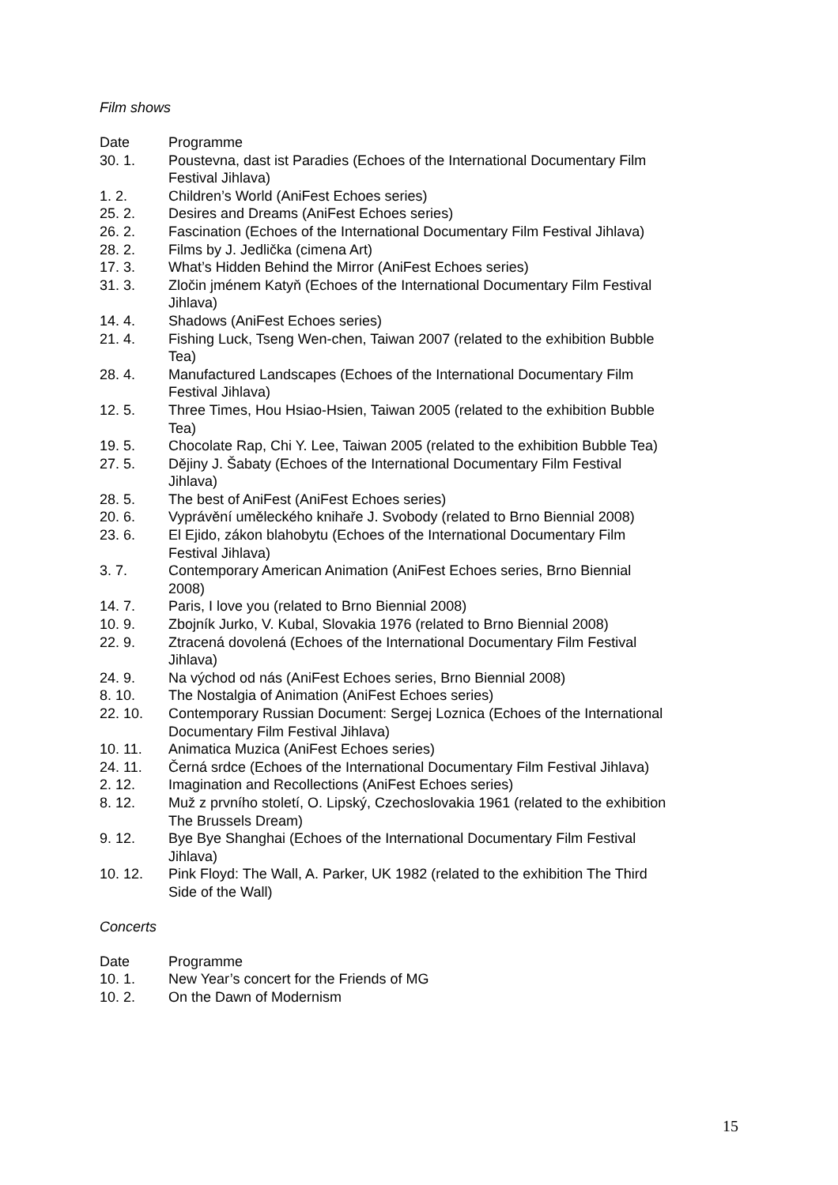Film shows
| Date | Programme |
| 30. 1. | Poustevna, dast ist Paradies (Echoes of the International Documentary Film Festival Jihlava) |
| 1. 2. | Children’s World (AniFest Echoes series) |
| 25. 2. | Desires and Dreams (AniFest Echoes series) |
| 26. 2. | Fascination (Echoes of the International Documentary Film Festival Jihlava) |
| 28. 2. | Films by J. Jedlička (cimena Art) |
| 17. 3. | What’s Hidden Behind the Mirror (AniFest Echoes series) |
| 31. 3. | Zločin jménem Katyň (Echoes of the International Documentary Film Festival Jihlava) |
| 14. 4. | Shadows (AniFest Echoes series) |
| 21. 4. | Fishing Luck, Tseng Wen-chen, Taiwan 2007 (related to the exhibition Bubble Tea) |
| 28. 4. | Manufactured Landscapes (Echoes of the International Documentary Film Festival Jihlava) |
| 12. 5. | Three Times, Hou Hsiao-Hsien, Taiwan 2005 (related to the exhibition Bubble Tea) |
| 19. 5. | Chocolate Rap, Chi Y. Lee, Taiwan 2005 (related to the exhibition Bubble Tea) |
| 27. 5. | Dějiny J. Šabaty (Echoes of the International Documentary Film Festival Jihlava) |
| 28. 5. | The best of AniFest (AniFest Echoes series) |
| 20. 6. | Vyprávění uměleckého knihaře J. Svobody (related to Brno Biennial 2008) |
| 23. 6. | El Ejido, zákon blahobytu (Echoes of the International Documentary Film Festival Jihlava) |
| 3. 7. | Contemporary American Animation (AniFest Echoes series, Brno Biennial 2008) |
| 14. 7. | Paris, I love you (related to Brno Biennial 2008) |
| 10. 9. | Zbojník Jurko, V. Kubal, Slovakia 1976 (related to Brno Biennial 2008) |
| 22. 9. | Ztracená dovolená (Echoes of the International Documentary Film Festival Jihlava) |
| 24. 9. | Na východ od nás (AniFest Echoes series, Brno Biennial 2008) |
| 8. 10. | The Nostalgia of Animation (AniFest Echoes series) |
| 22. 10. | Contemporary Russian Document: Sergej Loznica (Echoes of the International Documentary Film Festival Jihlava) |
| 10. 11. | Animatica Muzica (AniFest Echoes series) |
| 24. 11. | Černá srdce (Echoes of the International Documentary Film Festival Jihlava) |
| 2. 12. | Imagination and Recollections (AniFest Echoes series) |
| 8. 12. | Muž z prvního století, O. Lipský, Czechoslovakia 1961 (related to the exhibition The Brussels Dream) |
| 9. 12. | Bye Bye Shanghai (Echoes of the International Documentary Film Festival Jihlava) |
| 10. 12. | Pink Floyd: The Wall, A. Parker, UK 1982 (related to the exhibition The Third Side of the Wall) |
Concerts
| Date | Programme |
| 10. 1. | New Year’s concert for the Friends of MG |
| 10. 2. | On the Dawn of Modernism |
15